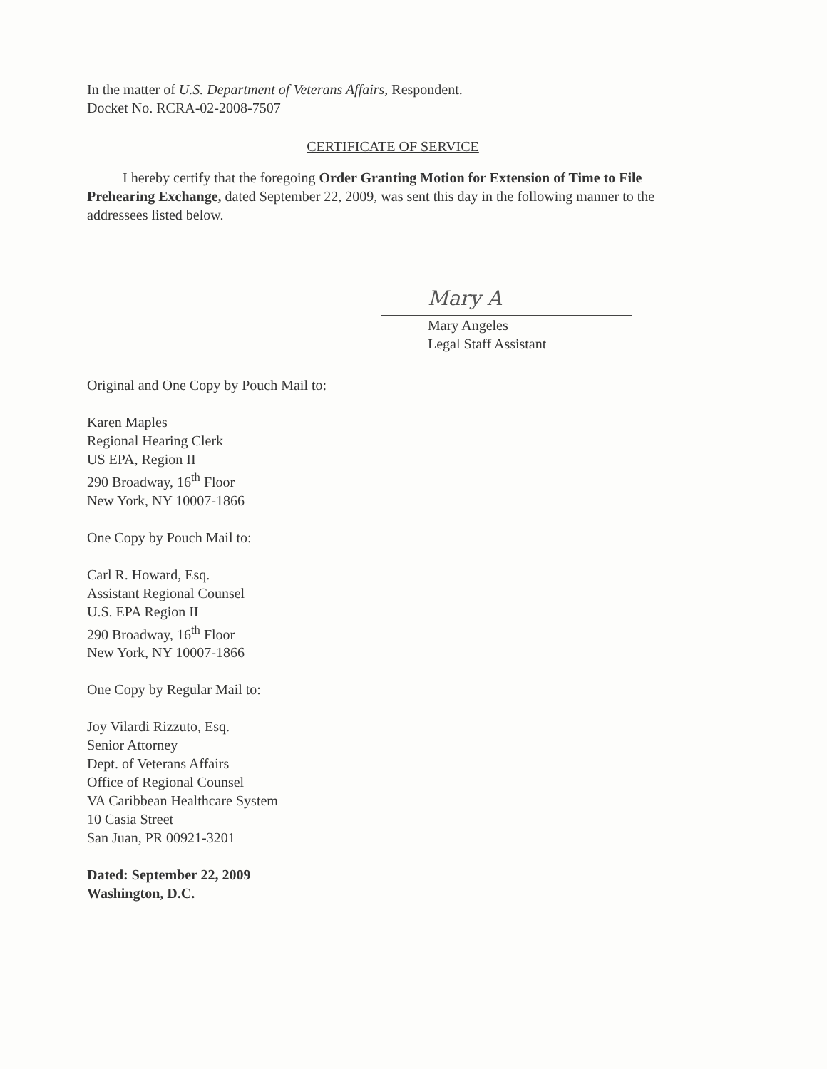In the matter of U.S. Department of Veterans Affairs, Respondent.
Docket No. RCRA-02-2008-7507
CERTIFICATE OF SERVICE
I hereby certify that the foregoing Order Granting Motion for Extension of Time to File Prehearing Exchange, dated September 22, 2009, was sent this day in the following manner to the addressees listed below.
Mary A
Mary Angeles
Legal Staff Assistant
Original and One Copy by Pouch Mail to:
Karen Maples
Regional Hearing Clerk
US EPA, Region II
290 Broadway, 16<sup>th</sup> Floor
New York, NY 10007-1866
One Copy by Pouch Mail to:
Carl R. Howard, Esq.
Assistant Regional Counsel
U.S. EPA Region II
290 Broadway, 16<sup>th</sup> Floor
New York, NY 10007-1866
One Copy by Regular Mail to:
Joy Vilardi Rizzuto, Esq.
Senior Attorney
Dept. of Veterans Affairs
Office of Regional Counsel
VA Caribbean Healthcare System
10 Casia Street
San Juan, PR 00921-3201
Dated: September 22, 2009
Washington, D.C.